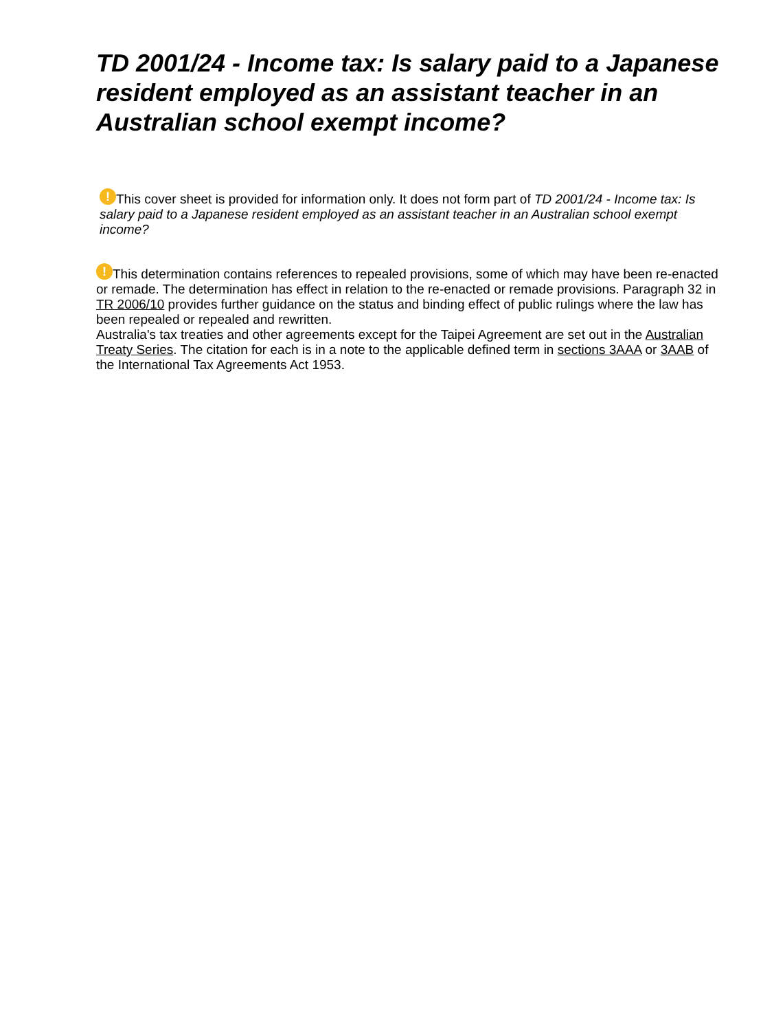TD 2001/24 - Income tax: Is salary paid to a Japanese resident employed as an assistant teacher in an Australian school exempt income?
! This cover sheet is provided for information only. It does not form part of TD 2001/24 - Income tax: Is salary paid to a Japanese resident employed as an assistant teacher in an Australian school exempt income?
! This determination contains references to repealed provisions, some of which may have been re-enacted or remade. The determination has effect in relation to the re-enacted or remade provisions. Paragraph 32 in TR 2006/10 provides further guidance on the status and binding effect of public rulings where the law has been repealed or repealed and rewritten.
Australia's tax treaties and other agreements except for the Taipei Agreement are set out in the Australian Treaty Series. The citation for each is in a note to the applicable defined term in sections 3AAA or 3AAB of the International Tax Agreements Act 1953.